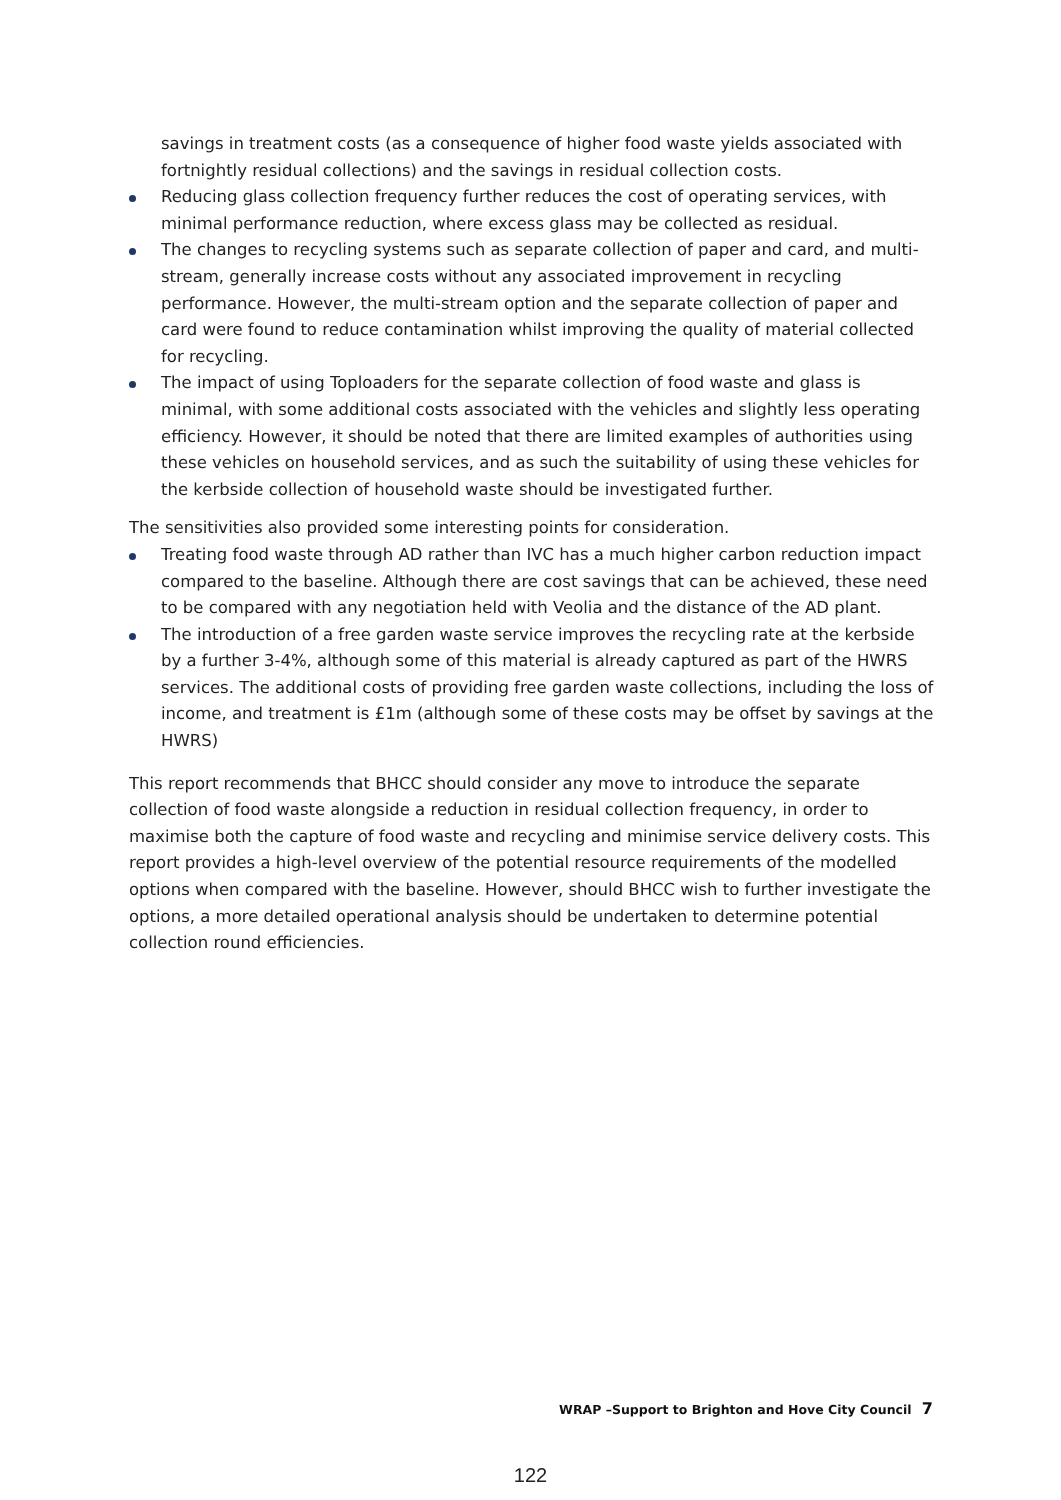savings in treatment costs (as a consequence of higher food waste yields associated with fortnightly residual collections) and the savings in residual collection costs.
Reducing glass collection frequency further reduces the cost of operating services, with minimal performance reduction, where excess glass may be collected as residual.
The changes to recycling systems such as separate collection of paper and card, and multi-stream, generally increase costs without any associated improvement in recycling performance. However, the multi-stream option and the separate collection of paper and card were found to reduce contamination whilst improving the quality of material collected for recycling.
The impact of using Toploaders for the separate collection of food waste and glass is minimal, with some additional costs associated with the vehicles and slightly less operating efficiency. However, it should be noted that there are limited examples of authorities using these vehicles on household services, and as such the suitability of using these vehicles for the kerbside collection of household waste should be investigated further.
The sensitivities also provided some interesting points for consideration.
Treating food waste through AD rather than IVC has a much higher carbon reduction impact compared to the baseline. Although there are cost savings that can be achieved, these need to be compared with any negotiation held with Veolia and the distance of the AD plant.
The introduction of a free garden waste service improves the recycling rate at the kerbside by a further 3-4%, although some of this material is already captured as part of the HWRS services. The additional costs of providing free garden waste collections, including the loss of income, and treatment is £1m (although some of these costs may be offset by savings at the HWRS)
This report recommends that BHCC should consider any move to introduce the separate collection of food waste alongside a reduction in residual collection frequency, in order to maximise both the capture of food waste and recycling and minimise service delivery costs. This report provides a high-level overview of the potential resource requirements of the modelled options when compared with the baseline. However, should BHCC wish to further investigate the options, a more detailed operational analysis should be undertaken to determine potential collection round efficiencies.
WRAP –Support to Brighton and Hove City Council 7
122